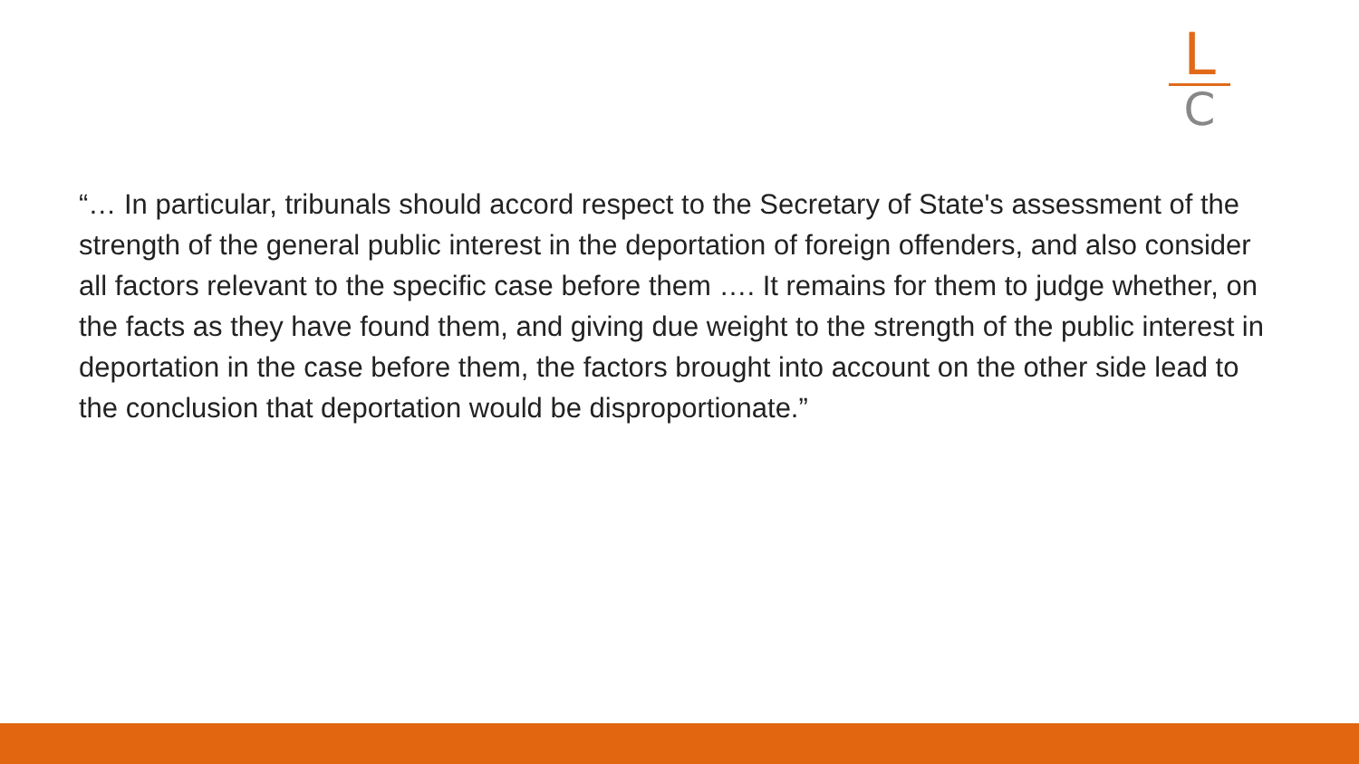L
C
“… In particular, tribunals should accord respect to the Secretary of State's assessment of the strength of the general public interest in the deportation of foreign offenders, and also consider all factors relevant to the specific case before them …. It remains for them to judge whether, on the facts as they have found them, and giving due weight to the strength of the public interest in deportation in the case before them, the factors brought into account on the other side lead to the conclusion that deportation would be disproportionate.”